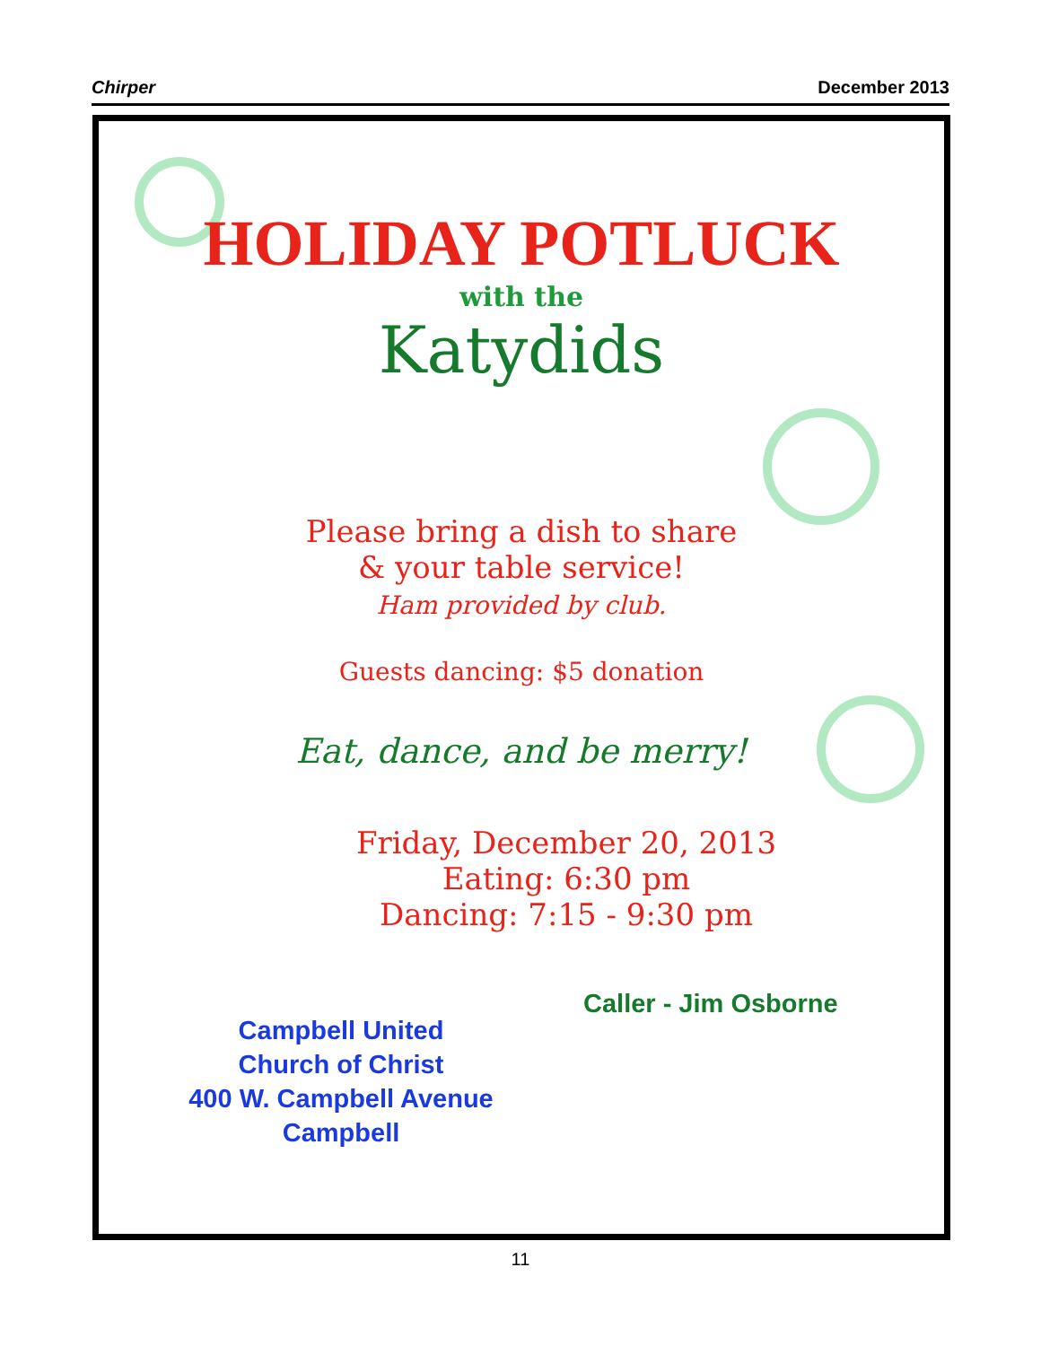Chirper December 2013
HOLIDAY POTLUCK
with the
Katydids
Please bring a dish to share
& your table service!
Ham provided by club.
Guests dancing: $5 donation
Eat, dance, and be merry!
Friday, December 20, 2013
Eating: 6:30 pm
Dancing: 7:15 - 9:30 pm
Campbell United
Church of Christ
400 W. Campbell Avenue
Campbell
Caller - Jim Osborne
11